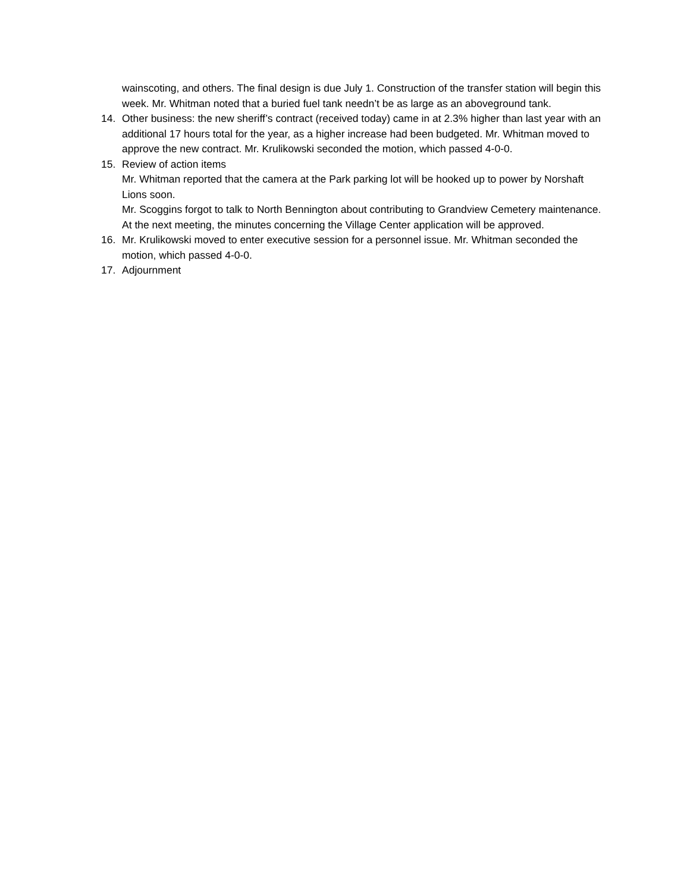wainscoting, and others. The final design is due July 1. Construction of the transfer station will begin this week. Mr. Whitman noted that a buried fuel tank needn’t be as large as an aboveground tank.
14. Other business: the new sheriff’s contract (received today) came in at 2.3% higher than last year with an additional 17 hours total for the year, as a higher increase had been budgeted. Mr. Whitman moved to approve the new contract. Mr. Krulikowski seconded the motion, which passed 4-0-0.
15. Review of action items
Mr. Whitman reported that the camera at the Park parking lot will be hooked up to power by Norshaft Lions soon.
Mr. Scoggins forgot to talk to North Bennington about contributing to Grandview Cemetery maintenance.
At the next meeting, the minutes concerning the Village Center application will be approved.
16. Mr. Krulikowski moved to enter executive session for a personnel issue. Mr. Whitman seconded the motion, which passed 4-0-0.
17. Adjournment